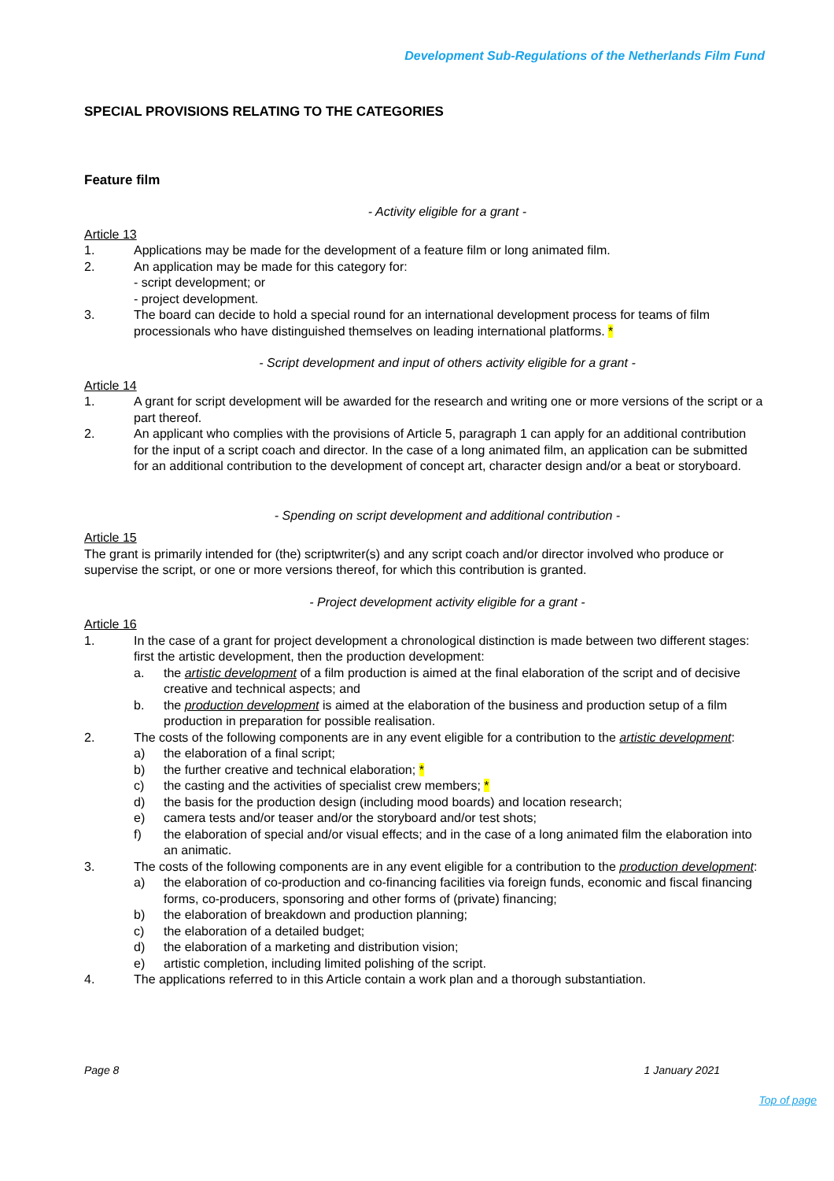Development Sub-Regulations of the Netherlands Film Fund
SPECIAL PROVISIONS RELATING TO THE CATEGORIES
Feature film
- Activity eligible for a grant -
Article 13
1. Applications may be made for the development of a feature film or long animated film.
2. An application may be made for this category for:
- script development; or
- project development.
3. The board can decide to hold a special round for an international development process for teams of film processionals who have distinguished themselves on leading international platforms. *
- Script development and input of others activity eligible for a grant -
Article 14
1. A grant for script development will be awarded for the research and writing one or more versions of the script or a part thereof.
2. An applicant who complies with the provisions of Article 5, paragraph 1 can apply for an additional contribution for the input of a script coach and director. In the case of a long animated film, an application can be submitted for an additional contribution to the development of concept art, character design and/or a beat or storyboard.
- Spending on script development and additional contribution -
Article 15
The grant is primarily intended for (the) scriptwriter(s) and any script coach and/or director involved who produce or supervise the script, or one or more versions thereof, for which this contribution is granted.
- Project development activity eligible for a grant -
Article 16
1. In the case of a grant for project development a chronological distinction is made between two different stages: first the artistic development, then the production development:
a. the artistic development of a film production is aimed at the final elaboration of the script and of decisive creative and technical aspects; and
b. the production development is aimed at the elaboration of the business and production setup of a film production in preparation for possible realisation.
2. The costs of the following components are in any event eligible for a contribution to the artistic development:
a) the elaboration of a final script;
b) the further creative and technical elaboration; *
c) the casting and the activities of specialist crew members; *
d) the basis for the production design (including mood boards) and location research;
e) camera tests and/or teaser and/or the storyboard and/or test shots;
f) the elaboration of special and/or visual effects; and in the case of a long animated film the elaboration into an animatic.
3. The costs of the following components are in any event eligible for a contribution to the production development:
a) the elaboration of co-production and co-financing facilities via foreign funds, economic and fiscal financing forms, co-producers, sponsoring and other forms of (private) financing;
b) the elaboration of breakdown and production planning;
c) the elaboration of a detailed budget;
d) the elaboration of a marketing and distribution vision;
e) artistic completion, including limited polishing of the script.
4. The applications referred to in this Article contain a work plan and a thorough substantiation.
Page 8 1 January 2021
Top of page